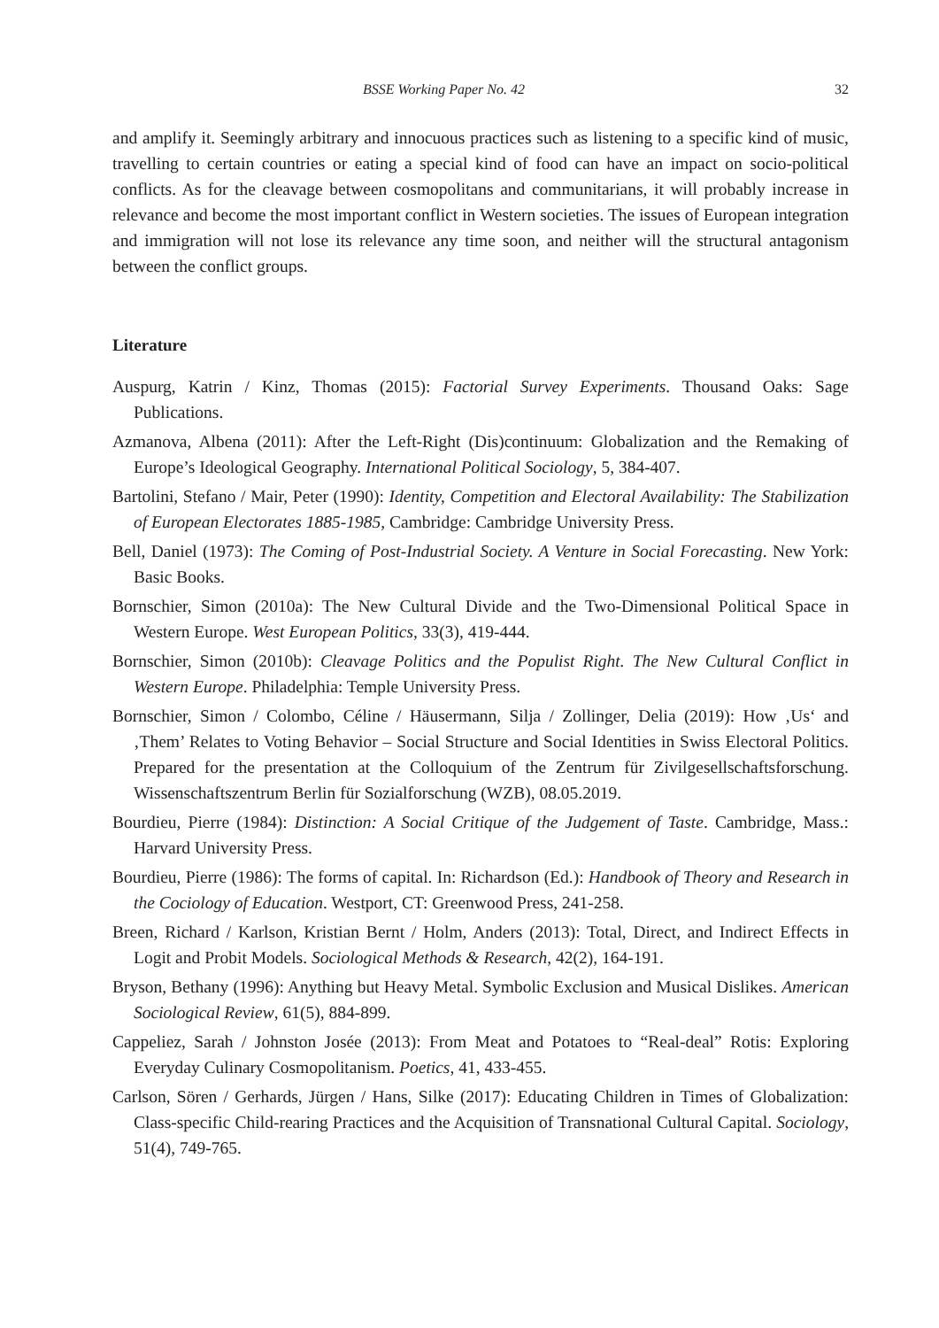BSSE Working Paper No. 42 32
and amplify it. Seemingly arbitrary and innocuous practices such as listening to a specific kind of music, travelling to certain countries or eating a special kind of food can have an impact on socio-political conflicts. As for the cleavage between cosmopolitans and communitarians, it will probably increase in relevance and become the most important conflict in Western societies. The issues of European integration and immigration will not lose its relevance any time soon, and neither will the structural antagonism between the conflict groups.
Literature
Auspurg, Katrin / Kinz, Thomas (2015): Factorial Survey Experiments. Thousand Oaks: Sage Publications.
Azmanova, Albena (2011): After the Left-Right (Dis)continuum: Globalization and the Remaking of Europe’s Ideological Geography. International Political Sociology, 5, 384-407.
Bartolini, Stefano / Mair, Peter (1990): Identity, Competition and Electoral Availability: The Stabilization of European Electorates 1885-1985, Cambridge: Cambridge University Press.
Bell, Daniel (1973): The Coming of Post-Industrial Society. A Venture in Social Forecasting. New York: Basic Books.
Bornschier, Simon (2010a): The New Cultural Divide and the Two-Dimensional Political Space in Western Europe. West European Politics, 33(3), 419-444.
Bornschier, Simon (2010b): Cleavage Politics and the Populist Right. The New Cultural Conflict in Western Europe. Philadelphia: Temple University Press.
Bornschier, Simon / Colombo, Céline / Häusermann, Silja / Zollinger, Delia (2019): How ‚Us‘ and ‚Them’ Relates to Voting Behavior – Social Structure and Social Identities in Swiss Electoral Politics. Prepared for the presentation at the Colloquium of the Zentrum für Zivilgesellschaftsforschung. Wissenschaftszentrum Berlin für Sozialforschung (WZB), 08.05.2019.
Bourdieu, Pierre (1984): Distinction: A Social Critique of the Judgement of Taste. Cambridge, Mass.: Harvard University Press.
Bourdieu, Pierre (1986): The forms of capital. In: Richardson (Ed.): Handbook of Theory and Research in the Cociology of Education. Westport, CT: Greenwood Press, 241-258.
Breen, Richard / Karlson, Kristian Bernt / Holm, Anders (2013): Total, Direct, and Indirect Effects in Logit and Probit Models. Sociological Methods & Research, 42(2), 164-191.
Bryson, Bethany (1996): Anything but Heavy Metal. Symbolic Exclusion and Musical Dislikes. American Sociological Review, 61(5), 884-899.
Cappeliez, Sarah / Johnston Josée (2013): From Meat and Potatoes to “Real-deal” Rotis: Exploring Everyday Culinary Cosmopolitanism. Poetics, 41, 433-455.
Carlson, Sören / Gerhards, Jürgen / Hans, Silke (2017): Educating Children in Times of Globalization: Class-specific Child-rearing Practices and the Acquisition of Transnational Cultural Capital. Sociology, 51(4), 749-765.